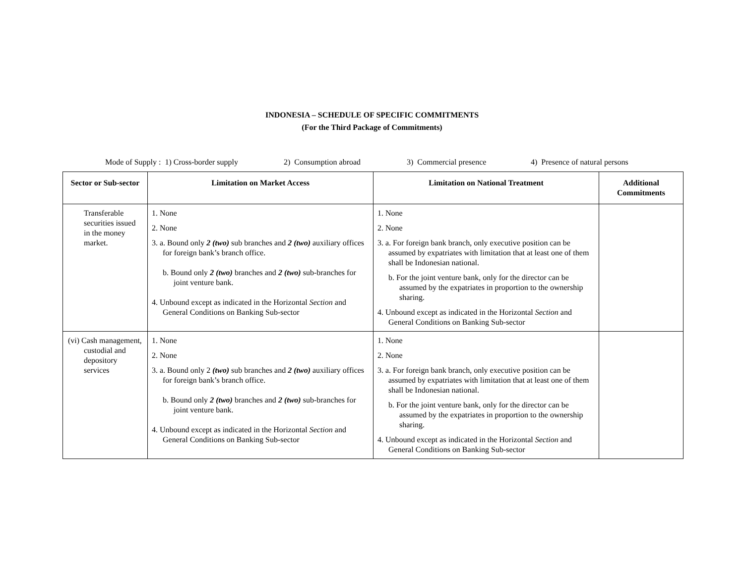INDONESIA – SCHEDULE OF SPECIFIC COMMITMENTS
(For the Third Package of Commitments)
Mode of Supply : 1) Cross-border supply 2) Consumption abroad 3) Commercial presence 4) Presence of natural persons
| Sector or Sub-sector | Limitation on Market Access | Limitation on National Treatment | Additional Commitments |
| --- | --- | --- | --- |
| Transferable securities issued in the money market. | 1. None 2. None 3. a. Bound only 2 (two) sub branches and 2 (two) auxiliary offices for foreign bank’s branch office. b. Bound only 2 (two) branches and 2 (two) sub-branches for joint venture bank. 4. Unbound except as indicated in the Horizontal Section and General Conditions on Banking Sub-sector | 1. None 2. None 3. a. For foreign bank branch, only executive position can be assumed by expatriates with limitation that at least one of them shall be Indonesian national. b. For the joint venture bank, only for the director can be assumed by the expatriates in proportion to the ownership sharing. 4. Unbound except as indicated in the Horizontal Section and General Conditions on Banking Sub-sector | |
| (vi) Cash management, custodial and depository services | 1. None 2. None 3. a. Bound only 2 (two) sub branches and 2 (two) auxiliary offices for foreign bank’s branch office. b. Bound only 2 (two) branches and 2 (two) sub-branches for joint venture bank. 4. Unbound except as indicated in the Horizontal Section and General Conditions on Banking Sub-sector | 1. None 2. None 3. a. For foreign bank branch, only executive position can be assumed by expatriates with limitation that at least one of them shall be Indonesian national. b. For the joint venture bank, only for the director can be assumed by the expatriates in proportion to the ownership sharing. 4. Unbound except as indicated in the Horizontal Section and General Conditions on Banking Sub-sector | |